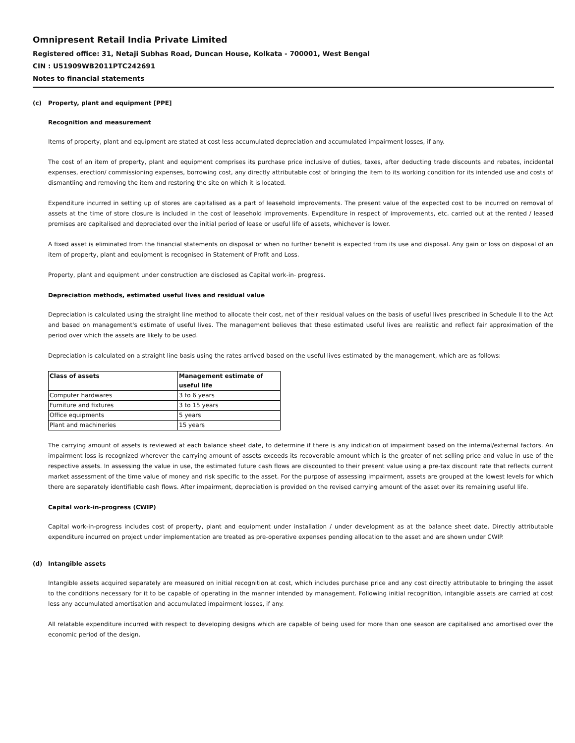Omnipresent Retail India Private Limited
Registered office: 31, Netaji Subhas Road, Duncan House, Kolkata - 700001, West Bengal
CIN : U51909WB2011PTC242691
Notes to financial statements
(c) Property, plant and equipment [PPE]
Recognition and measurement
Items of property, plant and equipment are stated at cost less accumulated depreciation and accumulated impairment losses, if any.
The cost of an item of property, plant and equipment comprises its purchase price inclusive of duties, taxes, after deducting trade discounts and rebates, incidental expenses, erection/ commissioning expenses, borrowing cost, any directly attributable cost of bringing the item to its working condition for its intended use and costs of dismantling and removing the item and restoring the site on which it is located.
Expenditure incurred in setting up of stores are capitalised as a part of leasehold improvements. The present value of the expected cost to be incurred on removal of assets at the time of store closure is included in the cost of leasehold improvements. Expenditure in respect of improvements, etc. carried out at the rented / leased premises are capitalised and depreciated over the initial period of lease or useful life of assets, whichever is lower.
A fixed asset is eliminated from the financial statements on disposal or when no further benefit is expected from its use and disposal. Any gain or loss on disposal of an item of property, plant and equipment is recognised in Statement of Profit and Loss.
Property, plant and equipment under construction are disclosed as Capital work-in- progress.
Depreciation methods, estimated useful lives and residual value
Depreciation is calculated using the straight line method to allocate their cost, net of their residual values on the basis of useful lives prescribed in Schedule II to the Act and based on management's estimate of useful lives. The management believes that these estimated useful lives are realistic and reflect fair approximation of the period over which the assets are likely to be used.
Depreciation is calculated on a straight line basis using the rates arrived based on the useful lives estimated by the management, which are as follows:
| Class of assets | Management estimate of useful life |
| --- | --- |
| Computer hardwares | 3 to 6 years |
| Furniture and fixtures | 3 to 15 years |
| Office equipments | 5 years |
| Plant and machineries | 15 years |
The carrying amount of assets is reviewed at each balance sheet date, to determine if there is any indication of impairment based on the internal/external factors. An impairment loss is recognized wherever the carrying amount of assets exceeds its recoverable amount which is the greater of net selling price and value in use of the respective assets. In assessing the value in use, the estimated future cash flows are discounted to their present value using a pre-tax discount rate that reflects current market assessment of the time value of money and risk specific to the asset. For the purpose of assessing impairment, assets are grouped at the lowest levels for which there are separately identifiable cash flows. After impairment, depreciation is provided on the revised carrying amount of the asset over its remaining useful life.
Capital work-in-progress (CWIP)
Capital work-in-progress includes cost of property, plant and equipment under installation / under development as at the balance sheet date. Directly attributable expenditure incurred on project under implementation are treated as pre-operative expenses pending allocation to the asset and are shown under CWIP.
(d) Intangible assets
Intangible assets acquired separately are measured on initial recognition at cost, which includes purchase price and any cost directly attributable to bringing the asset to the conditions necessary for it to be capable of operating in the manner intended by management. Following initial recognition, intangible assets are carried at cost less any accumulated amortisation and accumulated impairment losses, if any.
All relatable expenditure incurred with respect to developing designs which are capable of being used for more than one season are capitalised and amortised over the economic period of the design.